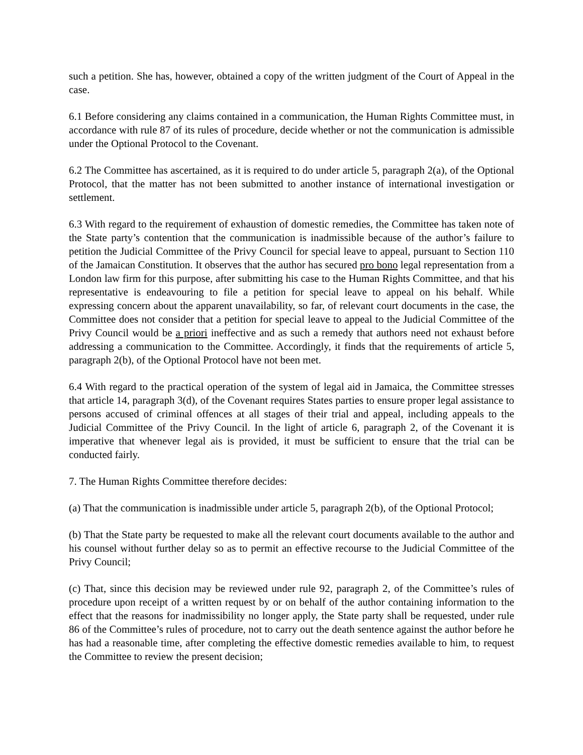such a petition. She has, however, obtained a copy of the written judgment of the Court of Appeal in the case.
6.1 Before considering any claims contained in a communication, the Human Rights Committee must, in accordance with rule 87 of its rules of procedure, decide whether or not the communication is admissible under the Optional Protocol to the Covenant.
6.2 The Committee has ascertained, as it is required to do under article 5, paragraph 2(a), of the Optional Protocol, that the matter has not been submitted to another instance of international investigation or settlement.
6.3 With regard to the requirement of exhaustion of domestic remedies, the Committee has taken note of the State party’s contention that the communication is inadmissible because of the author’s failure to petition the Judicial Committee of the Privy Council for special leave to appeal, pursuant to Section 110 of the Jamaican Constitution. It observes that the author has secured pro bono legal representation from a London law firm for this purpose, after submitting his case to the Human Rights Committee, and that his representative is endeavouring to file a petition for special leave to appeal on his behalf. While expressing concern about the apparent unavailability, so far, of relevant court documents in the case, the Committee does not consider that a petition for special leave to appeal to the Judicial Committee of the Privy Council would be a priori ineffective and as such a remedy that authors need not exhaust before addressing a communication to the Committee. Accordingly, it finds that the requirements of article 5, paragraph 2(b), of the Optional Protocol have not been met.
6.4 With regard to the practical operation of the system of legal aid in Jamaica, the Committee stresses that article 14, paragraph 3(d), of the Covenant requires States parties to ensure proper legal assistance to persons accused of criminal offences at all stages of their trial and appeal, including appeals to the Judicial Committee of the Privy Council. In the light of article 6, paragraph 2, of the Covenant it is imperative that whenever legal ais is provided, it must be sufficient to ensure that the trial can be conducted fairly.
7. The Human Rights Committee therefore decides:
(a) That the communication is inadmissible under article 5, paragraph 2(b), of the Optional Protocol;
(b) That the State party be requested to make all the relevant court documents available to the author and his counsel without further delay so as to permit an effective recourse to the Judicial Committee of the Privy Council;
(c) That, since this decision may be reviewed under rule 92, paragraph 2, of the Committee’s rules of procedure upon receipt of a written request by or on behalf of the author containing information to the effect that the reasons for inadmissibility no longer apply, the State party shall be requested, under rule 86 of the Committee’s rules of procedure, not to carry out the death sentence against the author before he has had a reasonable time, after completing the effective domestic remedies available to him, to request the Committee to review the present decision;